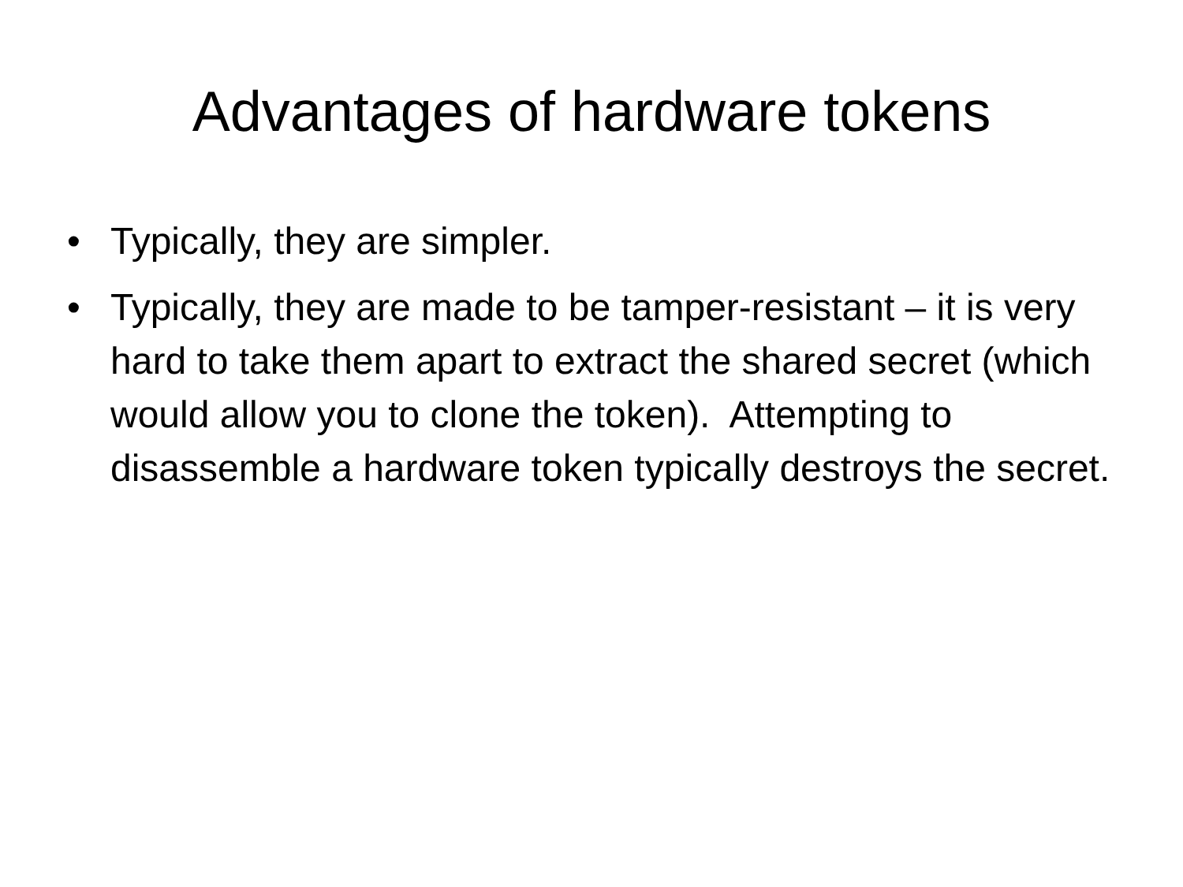Advantages of hardware tokens
• Typically, they are simpler.
• Typically, they are made to be tamper-resistant – it is very hard to take them apart to extract the shared secret (which would allow you to clone the token). Attempting to disassemble a hardware token typically destroys the secret.